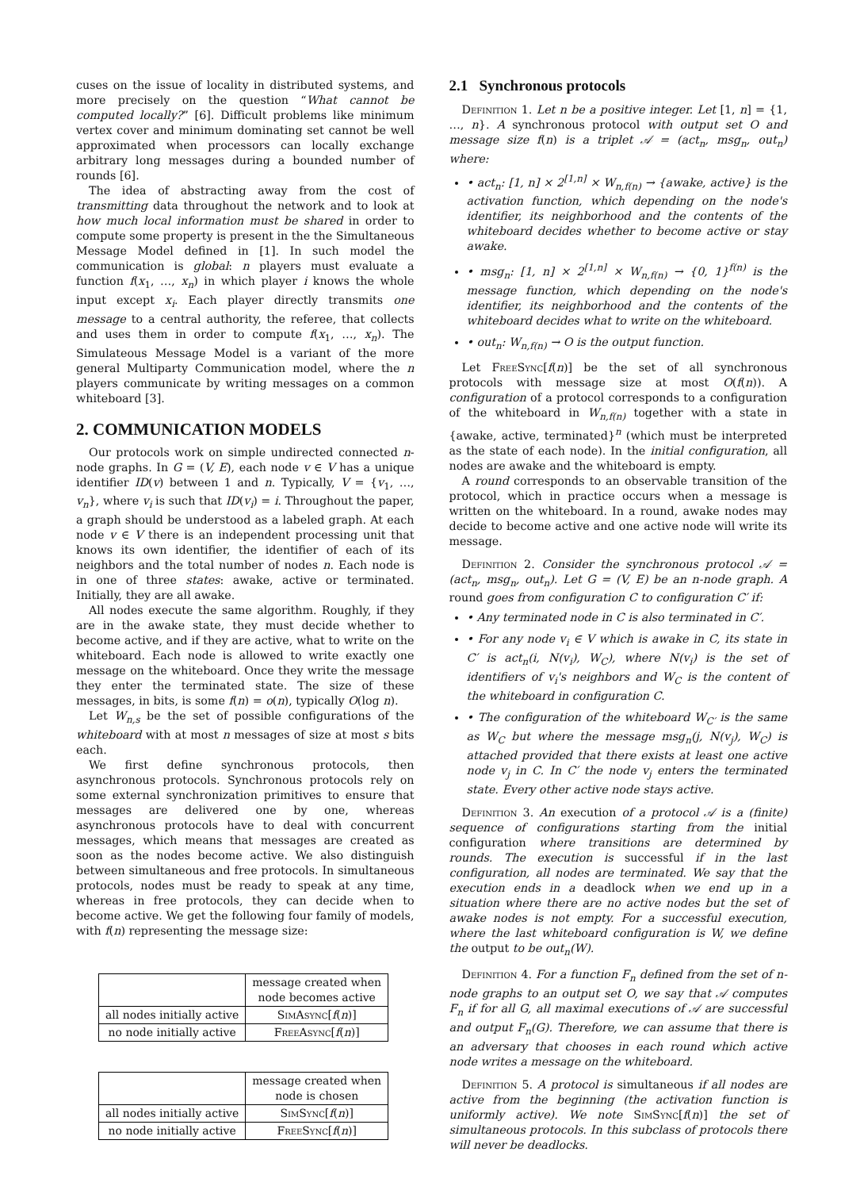cuses on the issue of locality in distributed systems, and more precisely on the question “What cannot be computed locally?” [6]. Difficult problems like minimum vertex cover and minimum dominating set cannot be well approximated when processors can locally exchange arbitrary long messages during a bounded number of rounds [6].
The idea of abstracting away from the cost of transmitting data throughout the network and to look at how much local information must be shared in order to compute some property is present in the the Simultaneous Message Model defined in [1]. In such model the communication is global: n players must evaluate a function f(x<sub>1</sub>, …, x<sub>n</sub>) in which player i knows the whole input except x<sub>i</sub>. Each player directly transmits one message to a central authority, the referee, that collects and uses them in order to compute f(x<sub>1</sub>, …, x<sub>n</sub>). The Simulateous Message Model is a variant of the more general Multiparty Communication model, where the n players communicate by writing messages on a common whiteboard [3].
2. COMMUNICATION MODELS
Our protocols work on simple undirected connected n-node graphs. In G = (V, E), each node v ∈ V has a unique identifier ID(v) between 1 and n. Typically, V = {v<sub>1</sub>, …, v<sub>n</sub>}, where v<sub>i</sub> is such that ID(v<sub>i</sub>) = i. Throughout the paper, a graph should be understood as a labeled graph. At each node v ∈ V there is an independent processing unit that knows its own identifier, the identifier of each of its neighbors and the total number of nodes n. Each node is in one of three states: awake, active or terminated. Initially, they are all awake.
All nodes execute the same algorithm. Roughly, if they are in the awake state, they must decide whether to become active, and if they are active, what to write on the whiteboard. Each node is allowed to write exactly one message on the whiteboard. Once they write the message they enter the terminated state. The size of these messages, in bits, is some f(n) = o(n), typically O(log n).
Let W<sub>n,s</sub> be the set of possible configurations of the whiteboard with at most n messages of size at most s bits each.
We first define synchronous protocols, then asynchronous protocols. Synchronous protocols rely on some external synchronization primitives to ensure that messages are delivered one by one, whereas asynchronous protocols have to deal with concurrent messages, which means that messages are created as soon as the nodes become active. We also distinguish between simultaneous and free protocols. In simultaneous protocols, nodes must be ready to speak at any time, whereas in free protocols, they can decide when to become active. We get the following four family of models, with f(n) representing the message size:
| | message created when node becomes active |
| all nodes initially active | SimAsync [ f ( n )] |
| no node initially active | FreeAsync [ f ( n )] |
| | message created when node is chosen |
| all nodes initially active | SimSync [ f ( n )] |
| no node initially active | FreeSync [ f ( n )] |
2.1 Synchronous protocols
Definition 1. Let n be a positive integer. Let [1, n] = {1, …, n}. A synchronous protocol with output set O and message size f(n) is a triplet 𝒜 = (act<sub>n</sub>, msg<sub>n</sub>, out<sub>n</sub>) where:
• act<sub>n</sub>: [1, n] × 2<sup>[1,n]</sup> × W<sub>n,f(n)</sub> → {awake, active} is the activation function, which depending on the node's identifier, its neighborhood and the contents of the whiteboard decides whether to become active or stay awake.
• msg<sub>n</sub>: [1, n] × 2<sup>[1,n]</sup> × W<sub>n,f(n)</sub> → {0, 1}<sup>f(n)</sup> is the message function, which depending on the node's identifier, its neighborhood and the contents of the whiteboard decides what to write on the whiteboard.
• out<sub>n</sub>: W<sub>n,f(n)</sub> → O is the output function.
Let FreeSync[f(n)] be the set of all synchronous protocols with message size at most O(f(n)). A configuration of a protocol corresponds to a configuration of the whiteboard in W<sub>n,f(n)</sub> together with a state in {awake, active, terminated}<sup>n</sup> (which must be interpreted as the state of each node). In the initial configuration, all nodes are awake and the whiteboard is empty.
A round corresponds to an observable transition of the protocol, which in practice occurs when a message is written on the whiteboard. In a round, awake nodes may decide to become active and one active node will write its message.
Definition 2. Consider the synchronous protocol 𝒜 = (act<sub>n</sub>, msg<sub>n</sub>, out<sub>n</sub>). Let G = (V, E) be an n-node graph. A round goes from configuration C to configuration C′ if:
• Any terminated node in C is also terminated in C′.
• For any node v<sub>i</sub> ∈ V which is awake in C, its state in C′ is act<sub>n</sub>(i, N(v<sub>i</sub>), W<sub>C</sub>), where N(v<sub>i</sub>) is the set of identifiers of v<sub>i</sub>'s neighbors and W<sub>C</sub> is the content of the whiteboard in configuration C.
• The configuration of the whiteboard W<sub>C′</sub> is the same as W<sub>C</sub> but where the message msg<sub>n</sub>(j, N(v<sub>j</sub>), W<sub>C</sub>) is attached provided that there exists at least one active node v<sub>j</sub> in C. In C′ the node v<sub>j</sub> enters the terminated state. Every other active node stays active.
Definition 3. An execution of a protocol 𝒜 is a (finite) sequence of configurations starting from the initial configuration where transitions are determined by rounds. The execution is successful if in the last configuration, all nodes are terminated. We say that the execution ends in a deadlock when we end up in a situation where there are no active nodes but the set of awake nodes is not empty. For a successful execution, where the last whiteboard configuration is W, we define the output to be out<sub>n</sub>(W).
Definition 4. For a function F<sub>n</sub> defined from the set of n-node graphs to an output set O, we say that 𝒜 computes F<sub>n</sub> if for all G, all maximal executions of 𝒜 are successful and output F<sub>n</sub>(G). Therefore, we can assume that there is an adversary that chooses in each round which active node writes a message on the whiteboard.
Definition 5. A protocol is simultaneous if all nodes are active from the beginning (the activation function is uniformly active). We note SimSync[f(n)] the set of simultaneous protocols. In this subclass of protocols there will never be deadlocks.